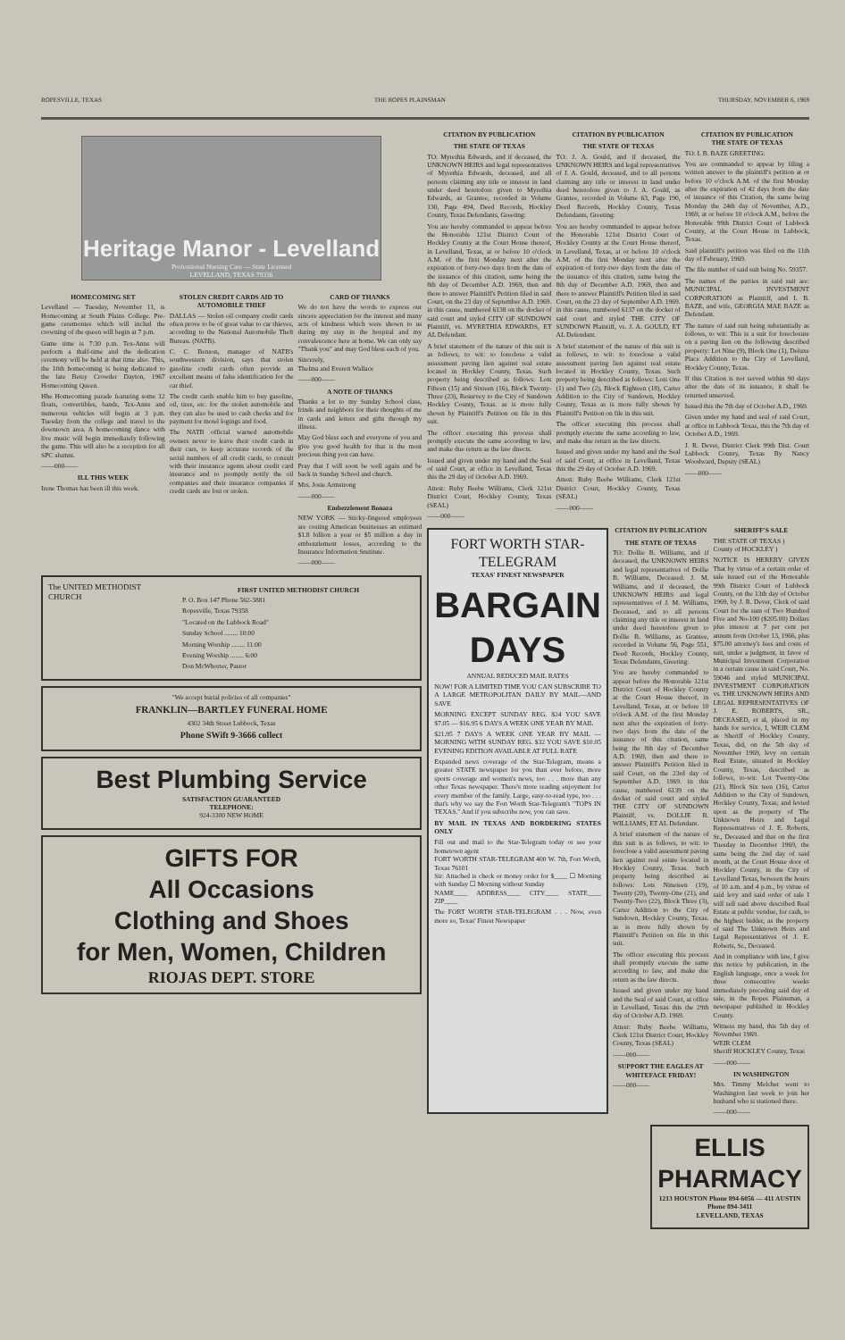ROPESVILLE, TEXAS THE ROPES PLAINSMAN THURSDAY, NOVEMBER 6, 1969
Heritage Manor - Levelland
Professional Nursing Care — State Licensed
LEVELLAND, TEXAS 79336
HOMECOMING SET
Levelland — Tuesday, November 11, is Homecoming at South Plains College. Pre-game ceremonies which will includ the crowning of the queen will begin at 7 p.m.
Game time is 7:30 p.m. Tex-Anns will perform a thalf-time and the dedication ceremony will be held at that time also. This, the 10th homecoming is being dedicated to the late Betsy Crowder Dayton, 1967 Homecoming Queen.
Hhe Homecoming parade featuring some 12 floats, convertibles, bands, Tex-Anns and numerous vehicles will begin at 3 p.m. Tuesday from the college and travel to the downtown area. A homecoming dance with live music will begin immediately following the game. This will also be a reception for all SPC alumni.
——000——
ILL THIS WEEK
Irene Thomas has been ill this week.
STOLEN CREDIT CARDS AID TO AUTOMOBILE THIEF
DALLAS — Stolen oil company credit cards often prove to be of great value to car thieves, according to the National Automobile Theft Bureau. (NATB).
C. C. Benson, manager of NATB's southwestern division, says that stolen gasoline credit cards often provide an excellent means of false identification for the car thief.
The credit cards enable him to buy gasoline, oil, tires, etc. for the stolen automobile and they can also be used to cash checks and for payment for motel logings and food.
The NATB official warned automobile owners never to leave their credit cards in their cars, to keep accurate records of the serial numbers of all credit cards, to consult with their insurance agents about credit card insurance and to promptly notify the oil companies and their insurance companies if credit cards are lost or stolen.
CARD OF THANKS
We do not have the words to express our sincere appreciation for the interest and many acts of kindness which were shown to us during my stay in the hospital and my convalescence here at home. We can only say "Thank you" and may God bless each of you.
Sincerely,
Thelma and Everett Wallace
——000——
A NOTE OF THANKS
Thanks a lot to my Sunday School class, frinds and neighbors for their thoughts of me in cards and letters and gifts through my illness.
May God bless each and everyone of you and give you good health for that is the most precious thing you can have.
Pray that I will soon be well again and be back in Sunday School and church.
Mrs. Josie Armstrong
——000——
Embezzlement Bonaza
NEW YORK — Sticky-fingered employees are costing American businesses an estimatd $1.8 billion a year or $5 million a day in embezzlement losses, according to the Insurance Information Snstitute.
——000——
The UNITED METHODIST CHURCH
FIRST UNITED METHODIST CHURCH
P. O. Box 147 Phone 562-3881
Ropesville, Texas 79358
"Located on the Lubbock Road"
Sunday School ........ 10:00
Morning Worship ........ 11:00
Evening Worship ........ 6:00
Don McWhorter, Pastor
"We accept burial policies of all companies"
FRANKLIN—BARTLEY FUNERAL HOME
4302 34th Street Lubbock, Texas
Phone SWift 9-3666 collect
Best Plumbing Service
SATISFACTION GUARANTEED
TELEPHONE:
924-3300 NEW HOME
GIFTS FOR
All Occasions
Clothing and Shoes
for Men, Women, Children
RIOJAS DEPT. STORE
CITATION BY PUBLICATION
THE STATE OF TEXAS
TO: Myrethia Edwards, and if deceased, the UNKNOWN HEIRS and legal representatives of Myrethia Edwards, deceased, and all persons claiming any title or interest in land under deed heretofore given to Myrethia Edwards, as Grantee, recorded in Volume 130, Page 494, Deed Records, Hockley County, Texas Defendants, Greeting:
You are hereby commanded to appear before the Honorable 121st District Court of Hockley County at the Court House thereof, in Levelland, Texas, at or before 10 o'clock A.M. of the first Monday next after the expiration of forty-two days from the date of the issuance of this citation, same being the 8th day of December A.D. 1969, then and there to answer Plaintiff's Petition filed in said Court, on the 23 day of September A.D. 1969. in this cause, numbered 6138 on the docket of said court and styled CITY OF SUNDOWN Plaintiff, vs. MYRETHIA EDWARDS, ET AL Defendant.
A brief statement of the nature of this suit is as follows, to wit: to foreclose a valid assessment paving lien against real estate located in Hockley County, Texas. Such property being described as follows: Lots Fifteen (15) and Sixteen (16), Block Twenty-Three (23), Resurvey to the City of Sundown Hockley County, Texas. as is more fully shown by Plaintiff's Petition on file in this suit.
The officer executing this process shall promptly execute the same according to law, and make due return as the law directs.
Issued and given under my hand and the Seal of said Court, at office in Levelland, Texas this the 29 day of October A.D. 1969.
Attest: Ruby Beebe Williams, Clerk 121st District Court, Hockley County, Texas (SEAL)
——000——
CITATION BY PUBLICATION
THE STATE OF TEXAS
TO: J. A. Gould, and if deceased, the UNKNOWN HEIRS and legal representatives of J. A. Gould, deceased, and to all persons claiming any title or interest in land under deed heretofore given to J. A. Gould, as Grantee, recorded in Volume 63, Page 190, Deed Records, Hockley County, Texas Defendants, Greeting:
You are hereby commanded to appear before the Honorable 121st District Court of Hockley County at the Court House thereof, in Levelland, Texas, at or before 10 o'clock A.M. of the first Monday next after the expiration of forty-two days from the date of the issuance of this citation, same being the 8th day of December A.D. 1969, then and there to answer Plaintiff's Petition filed in said Court, on the 23 day of September A.D. 1969. in this cause, numbered 6137 on the docket of said court and styled THE CITY OF SUNDOWN Plaintiff, vs. J. A. GOULD, ET AL Defendant.
A brief statement of the nature of this suit is as follows, to wit: to foreclose a valid assessment paving lien against real estate located in Hockley County, Texas. Such property being described as follows: Lots One (1) and Two (2), Block Eighteen (18), Carter Addition to the City of Sundown, Hockley County, Texas as is more fully shown by Plaintiff's Petition on file in this suit.
The officer executing this process shall promptly execute the same according to law, and make due return as the law directs.
Issued and given under my hand and the Seal of said Court, at office in Levelland, Texas this the 29 day of October A.D. 1969.
Attest: Ruby Beebe Williams, Clerk 121st District Court, Hockley County, Texas (SEAL)
——000——
CITATION BY PUBLICATION
THE STATE OF TEXAS
TO: I. B. BAZE GREETING:
You are commanded to appear by filing a written answer to the plaintiff's petition at or before 10 o'clock A.M. of the first Monday after the expiration of 42 days from the date of issuance of this Citation, the same being Monday the 24th day of November, A.D., 1969, at or before 10 o'clock A.M., before the Honorable 99th District Court of Lubbock County, at the Court House in Lubbock, Texas.
Said plaintiff's petition was filed on the 11th day of February, 1969.
The file number of said suit being No. 59357.
The names of the parties in said suit are: MUNICIPAL INVESTMENT CORPORATION as Plaintiff, and I. B. BAZE, and wife, GEORGIA MAE BAZE as Defendant.
The nature of said suit being substantially as follows, to wit: This is a suit for foreclosure on a paving lien on the following described property: Lot Nine (9), Block One (1), Deluxe Place Addition to the City of Levelland, Hockley County, Texas.
If this Citation is not served within 90 days after the date of its issuance, it shall be returned unserved.
Issued this the 7th day of October A.D., 1969.
Given under my hand and seal of said Court, at office in Lubbock Texas, this the 7th day of October A.D., 1969.
J. R. Dever, District Clerk 99th Dist. Court Lubbock County, Texas By Nancy Woodward, Deputy (SEAL)
——000——
FORT WORTH STAR-TELEGRAM
TEXAS' FINEST NEWSPAPER
BARGAIN DAYS
ANNUAL REDUCED MAIL RATES
NOW! FOR A LIMITED TIME YOU CAN SUBSCRIBE TO A LARGE METROPOLITAN DAILY BY MAIL—AND SAVE
MORNING EXCEPT SUNDAY REG. $24 YOU SAVE $7.05 — $16.95 6 DAYS A WEEK ONE YEAR BY MAIL
$21.95 7 DAYS A WEEK ONE YEAR BY MAIL — MORNING WITH SUNDAY REG. $32 YOU SAVE $10.05 EVENING EDITION AVAILABLE AT FULL RATE
Expanded news coverage of the Star-Telegram, means a greater STATE newspaper for you than ever before, more sports coverage and women's news, too . . . more than any other Texas newspaper. There's more reading enjoyment for every member of the family. Large, easy-to-read type, too . . . that's why we say the Fort Worth Star-Telegram's "TOPS IN TEXAS." And if you subscribe now, you can save.
BY MAIL IN TEXAS AND BORDERING STATES ONLY
Fill out and mail to the Star-Telegram today or see your hometown agent
FORT WORTH STAR-TELEGRAM 400 W. 7th, Fort Worth, Texas 76101
Sir: Attached is check or money order for $____ ☐ Morning with Sunday ☐ Morning without Sunday
NAME____ ADDRESS____ CITY____ STATE____ ZIP____
The FORT WORTH STAR-TELEGRAM . . . Now, even more so, Texas' Finest Newspaper
CITATION BY PUBLICATION
THE STATE OF TEXAS
TO: Dollie B. Williams, and if deceased, the UNKNOWN HEIRS and legal representatives of Dollie B. Williams, Deceased: J. M. Williams, and if deceased, the UNKNOWN HEIRS and legal representatives of J. M. Williams, Deceased, and to all persons claiming any title or interest in land under deed heretofore given to Dollie B. Williams, as Grantee, recorded in Volume 56, Page 551, Deed Records, Hockley County, Texas Defendants, Greeting:
You are hereby commanded to appear before the Honorable 121st District Court of Hockley County at the Court House thereof, in Levelland, Texas, at or before 10 o'clock A.M. of the first Monday next after the expiration of forty-two days from the date of the issuance of this citation, same being the 8th day of December A.D. 1969, then and there to answer Plaintiff's Petition filed in said Court, on the 23rd day of September A.D. 1969. in this cause, numbered 6139 on the docket of said court and styled THE CITY OF SUNDOWN Plaintiff, vs. DOLLIE B. WILLIAMS, ET AL Defendant.
A brief statement of the nature of this suit is as follows, to wit: to foreclose a valid assessment paving lien against real estate located in Hockley County, Texas. Such property being described as follows: Lots Nineteen (19), Twenty (20), Twenty-One (21), and Twenty-Two (22), Block Three (3), Carter Addition to the City of Sundown, Hockley County, Texas. as is more fully shown by Plaintiff's Petition on file in this suit.
The officer executing this process shall promptly execute the same according to law, and make due return as the law directs.
Issued and given under my hand and the Seal of said Court, at office in Levelland, Texas this the 29th day of October A.D. 1969.
Attest: Ruby Beebe Williams, Clerk 121st District Court, Hockley County, Texas (SEAL)
——000——
SUPPORT THE EAGLES AT WHITEFACE FRIDAY!
——000——
SHERIFF'S SALE
THE STATE OF TEXAS )
County of HOCKLEY )
NOTICE IS HEREBY GIVEN That by virtue of a certain order of sale issued out of the Honorable 99th District Court of Lubbock County, on the 13th day of October 1969, by J. R. Dever, Clerk of said Court for the sum of Two Hundred Five and No-100 ($205.00) Dollars plus interest at 7 per cent per annum from October 13, 1966, plus $75.00 attorney's fees and costs of suit, under a judgment, in favor of Municipal Investment Corporation in a certain cause in said Court, No. 59046 and styled MUNICIPAL INVESTMENT CORPORATION vs. THE UNKNOWN HEIRS AND LEGAL REPRESENTATIVES OF J. E. ROBERTS, SR., DECEASED, et al, placed in my hands for service, I, WEIR CLEM as Sheriff of Hockley County, Texas, did, on the 5th day of November 1969, levy on certain Real Estate, situated in Hockley County, Texas, described as follows, to-wit: Lot Twenty-One (21), Block Six teen (16), Carter Addition to the City of Sundown, Hockley County, Texas; and levied upon as the property of The Unknown Heirs and Legal Representatives of J. E. Roberts, Sr., Deceased and that on the first Tuesday in December 1969, the same being the 2nd day of said month, at the Court House door of Hockley County, in the City of Levelland Texas, between the hours of 10 a.m. and 4 p.m., by virtue of said levy and said order of sale I will sell said above described Real Estate at public vendue, for cash, to the highest bidder, as the property of said The Unknown Heirs and Legal Representatives of J. E. Roberts, Sr., Deceased.
And in compliance with law, I give this notice by publication, in the English language, once a week for three consecutive weeks immediately preceding said day of sale, in the Ropes Plainsman, a newspaper published in Hockley County.
Witness my hand, this 5th day of November 1969.
WEIR CLEM
Sheriff HOCKLEY County, Texas
——000——
IN WASHINGTON
Mrs. Timmy Melcher went to Washington last week to join her husband who is stationed there.
——000——
ELLIS PHARMACY
1213 HOUSTON Phone 894-6056 — 411 AUSTIN Phone 894-3411
LEVELLAND, TEXAS